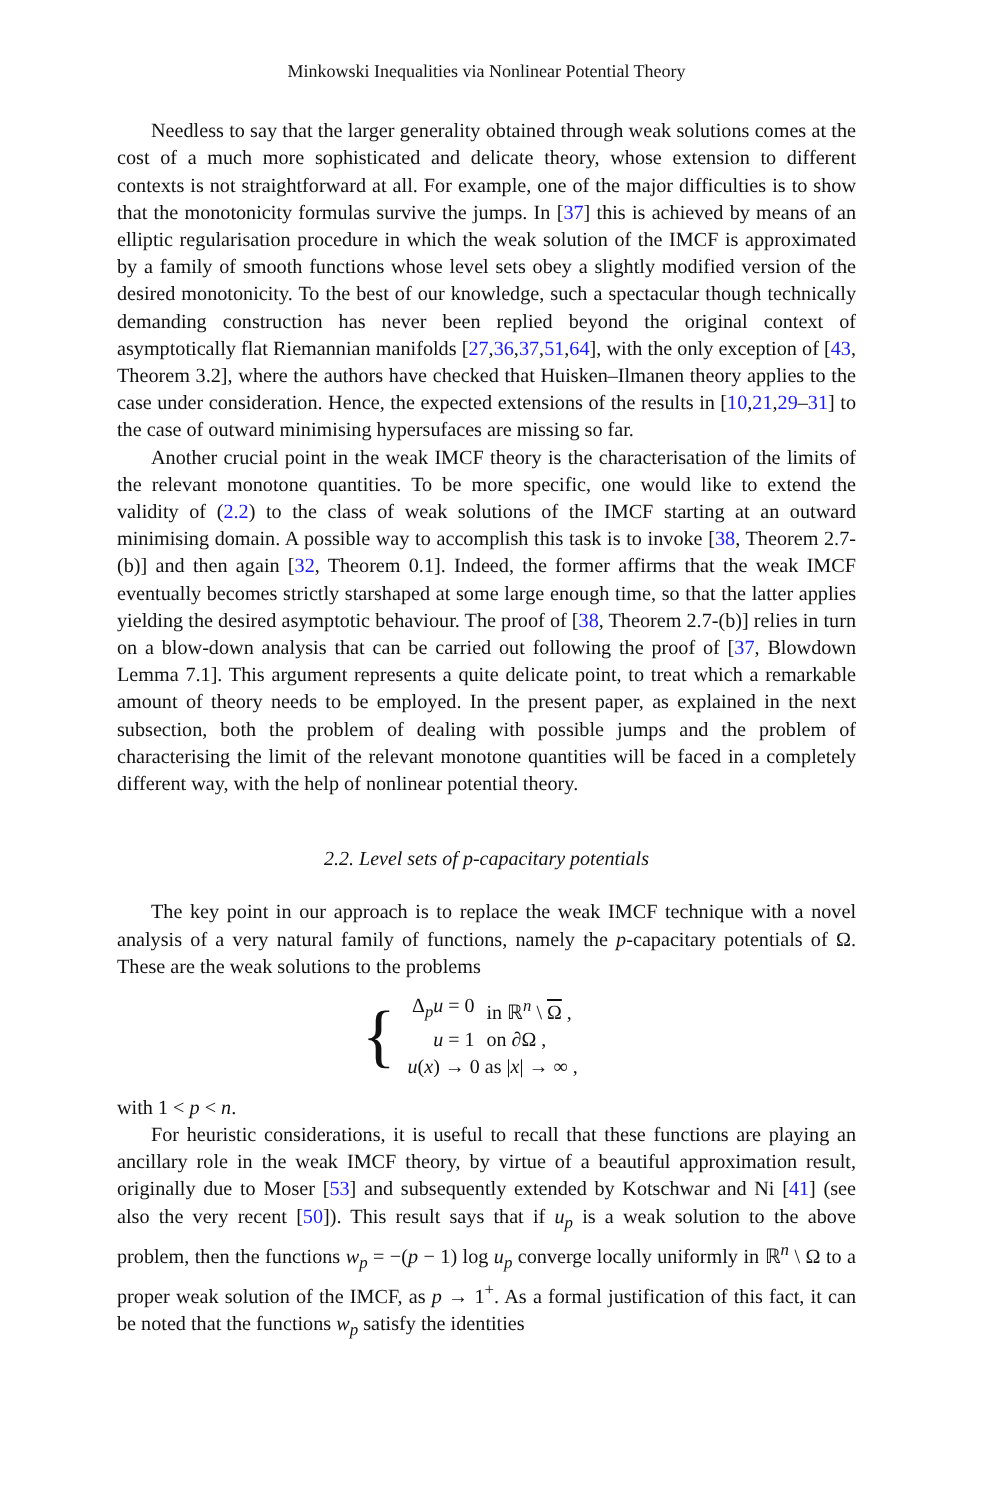Minkowski Inequalities via Nonlinear Potential Theory
Needless to say that the larger generality obtained through weak solutions comes at the cost of a much more sophisticated and delicate theory, whose extension to different contexts is not straightforward at all. For example, one of the major difficulties is to show that the monotonicity formulas survive the jumps. In [37] this is achieved by means of an elliptic regularisation procedure in which the weak solution of the IMCF is approximated by a family of smooth functions whose level sets obey a slightly modified version of the desired monotonicity. To the best of our knowledge, such a spectacular though technically demanding construction has never been replied beyond the original context of asymptotically flat Riemannian manifolds [27,36,37,51,64], with the only exception of [43, Theorem 3.2], where the authors have checked that Huisken–Ilmanen theory applies to the case under consideration. Hence, the expected extensions of the results in [10,21,29–31] to the case of outward minimising hypersufaces are missing so far.
Another crucial point in the weak IMCF theory is the characterisation of the limits of the relevant monotone quantities. To be more specific, one would like to extend the validity of (2.2) to the class of weak solutions of the IMCF starting at an outward minimising domain. A possible way to accomplish this task is to invoke [38, Theorem 2.7-(b)] and then again [32, Theorem 0.1]. Indeed, the former affirms that the weak IMCF eventually becomes strictly starshaped at some large enough time, so that the latter applies yielding the desired asymptotic behaviour. The proof of [38, Theorem 2.7-(b)] relies in turn on a blow-down analysis that can be carried out following the proof of [37, Blowdown Lemma 7.1]. This argument represents a quite delicate point, to treat which a remarkable amount of theory needs to be employed. In the present paper, as explained in the next subsection, both the problem of dealing with possible jumps and the problem of characterising the limit of the relevant monotone quantities will be faced in a completely different way, with the help of nonlinear potential theory.
2.2. Level sets of p-capacitary potentials
The key point in our approach is to replace the weak IMCF technique with a novel analysis of a very natural family of functions, namely the p-capacitary potentials of Ω. These are the weak solutions to the problems
{
| Δ<sub>p</sub> u = 0 | in ℝ<sup>n</sup> \ Ω , |
| u = 1 | on ∂Ω , |
| u ( x ) → 0 as / x / → ∞ , | |
with 1 < p < n.
For heuristic considerations, it is useful to recall that these functions are playing an ancillary role in the weak IMCF theory, by virtue of a beautiful approximation result, originally due to Moser [53] and subsequently extended by Kotschwar and Ni [41] (see also the very recent [50]). This result says that if u<sub>p</sub> is a weak solution to the above problem, then the functions w<sub>p</sub> = −(p − 1) log u<sub>p</sub> converge locally uniformly in ℝ<sup>n</sup> \ Ω to a proper weak solution of the IMCF, as p → 1<sup>+</sup>. As a formal justification of this fact, it can be noted that the functions w<sub>p</sub> satisfy the identities